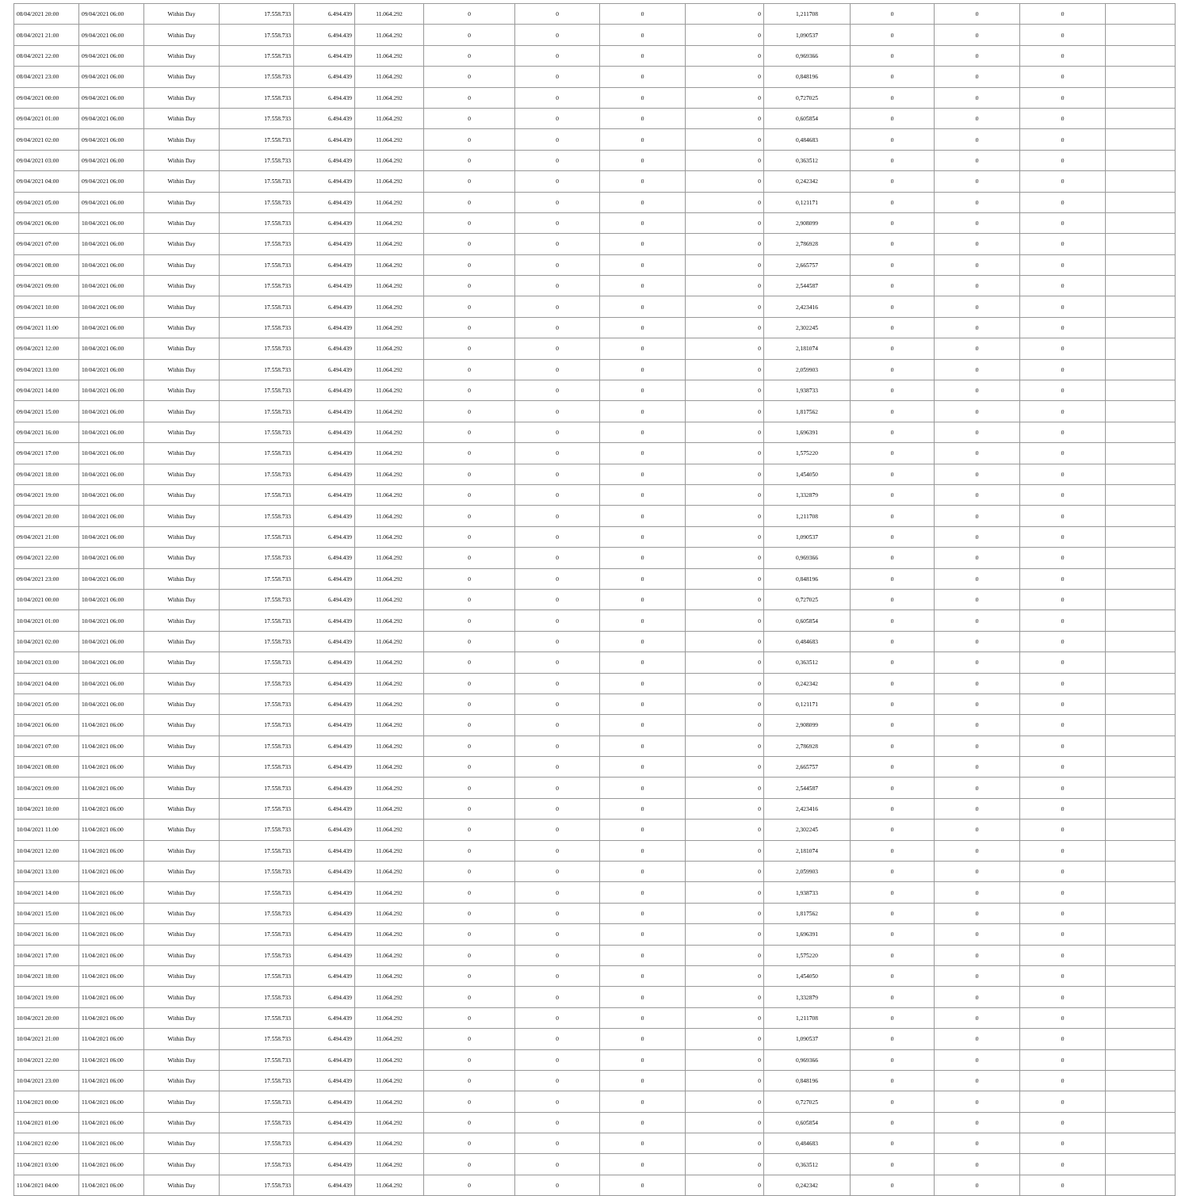| 08/04/2021 20:00 | 09/04/2021 06:00 | Within Day | 17.558.733 | 6.494.439 | 11.064.292 | 0 | 0 | 0 | 0 | 1,211708 | 0 | 0 | 0 | |
| 08/04/2021 21:00 | 09/04/2021 06:00 | Within Day | 17.558.733 | 6.494.439 | 11.064.292 | 0 | 0 | 0 | 0 | 1,090537 | 0 | 0 | 0 | |
| 08/04/2021 22:00 | 09/04/2021 06:00 | Within Day | 17.558.733 | 6.494.439 | 11.064.292 | 0 | 0 | 0 | 0 | 0,969366 | 0 | 0 | 0 | |
| 08/04/2021 23:00 | 09/04/2021 06:00 | Within Day | 17.558.733 | 6.494.439 | 11.064.292 | 0 | 0 | 0 | 0 | 0,848196 | 0 | 0 | 0 | |
| 09/04/2021 00:00 | 09/04/2021 06:00 | Within Day | 17.558.733 | 6.494.439 | 11.064.292 | 0 | 0 | 0 | 0 | 0,727025 | 0 | 0 | 0 | |
| 09/04/2021 01:00 | 09/04/2021 06:00 | Within Day | 17.558.733 | 6.494.439 | 11.064.292 | 0 | 0 | 0 | 0 | 0,605854 | 0 | 0 | 0 | |
| 09/04/2021 02:00 | 09/04/2021 06:00 | Within Day | 17.558.733 | 6.494.439 | 11.064.292 | 0 | 0 | 0 | 0 | 0,484683 | 0 | 0 | 0 | |
| 09/04/2021 03:00 | 09/04/2021 06:00 | Within Day | 17.558.733 | 6.494.439 | 11.064.292 | 0 | 0 | 0 | 0 | 0,363512 | 0 | 0 | 0 | |
| 09/04/2021 04:00 | 09/04/2021 06:00 | Within Day | 17.558.733 | 6.494.439 | 11.064.292 | 0 | 0 | 0 | 0 | 0,242342 | 0 | 0 | 0 | |
| 09/04/2021 05:00 | 09/04/2021 06:00 | Within Day | 17.558.733 | 6.494.439 | 11.064.292 | 0 | 0 | 0 | 0 | 0,121171 | 0 | 0 | 0 | |
| 09/04/2021 06:00 | 10/04/2021 06:00 | Within Day | 17.558.733 | 6.494.439 | 11.064.292 | 0 | 0 | 0 | 0 | 2,908099 | 0 | 0 | 0 | |
| 09/04/2021 07:00 | 10/04/2021 06:00 | Within Day | 17.558.733 | 6.494.439 | 11.064.292 | 0 | 0 | 0 | 0 | 2,786928 | 0 | 0 | 0 | |
| 09/04/2021 08:00 | 10/04/2021 06:00 | Within Day | 17.558.733 | 6.494.439 | 11.064.292 | 0 | 0 | 0 | 0 | 2,665757 | 0 | 0 | 0 | |
| 09/04/2021 09:00 | 10/04/2021 06:00 | Within Day | 17.558.733 | 6.494.439 | 11.064.292 | 0 | 0 | 0 | 0 | 2,544587 | 0 | 0 | 0 | |
| 09/04/2021 10:00 | 10/04/2021 06:00 | Within Day | 17.558.733 | 6.494.439 | 11.064.292 | 0 | 0 | 0 | 0 | 2,423416 | 0 | 0 | 0 | |
| 09/04/2021 11:00 | 10/04/2021 06:00 | Within Day | 17.558.733 | 6.494.439 | 11.064.292 | 0 | 0 | 0 | 0 | 2,302245 | 0 | 0 | 0 | |
| 09/04/2021 12:00 | 10/04/2021 06:00 | Within Day | 17.558.733 | 6.494.439 | 11.064.292 | 0 | 0 | 0 | 0 | 2,181074 | 0 | 0 | 0 | |
| 09/04/2021 13:00 | 10/04/2021 06:00 | Within Day | 17.558.733 | 6.494.439 | 11.064.292 | 0 | 0 | 0 | 0 | 2,059903 | 0 | 0 | 0 | |
| 09/04/2021 14:00 | 10/04/2021 06:00 | Within Day | 17.558.733 | 6.494.439 | 11.064.292 | 0 | 0 | 0 | 0 | 1,938733 | 0 | 0 | 0 | |
| 09/04/2021 15:00 | 10/04/2021 06:00 | Within Day | 17.558.733 | 6.494.439 | 11.064.292 | 0 | 0 | 0 | 0 | 1,817562 | 0 | 0 | 0 | |
| 09/04/2021 16:00 | 10/04/2021 06:00 | Within Day | 17.558.733 | 6.494.439 | 11.064.292 | 0 | 0 | 0 | 0 | 1,696391 | 0 | 0 | 0 | |
| 09/04/2021 17:00 | 10/04/2021 06:00 | Within Day | 17.558.733 | 6.494.439 | 11.064.292 | 0 | 0 | 0 | 0 | 1,575220 | 0 | 0 | 0 | |
| 09/04/2021 18:00 | 10/04/2021 06:00 | Within Day | 17.558.733 | 6.494.439 | 11.064.292 | 0 | 0 | 0 | 0 | 1,454050 | 0 | 0 | 0 | |
| 09/04/2021 19:00 | 10/04/2021 06:00 | Within Day | 17.558.733 | 6.494.439 | 11.064.292 | 0 | 0 | 0 | 0 | 1,332879 | 0 | 0 | 0 | |
| 09/04/2021 20:00 | 10/04/2021 06:00 | Within Day | 17.558.733 | 6.494.439 | 11.064.292 | 0 | 0 | 0 | 0 | 1,211708 | 0 | 0 | 0 | |
| 09/04/2021 21:00 | 10/04/2021 06:00 | Within Day | 17.558.733 | 6.494.439 | 11.064.292 | 0 | 0 | 0 | 0 | 1,090537 | 0 | 0 | 0 | |
| 09/04/2021 22:00 | 10/04/2021 06:00 | Within Day | 17.558.733 | 6.494.439 | 11.064.292 | 0 | 0 | 0 | 0 | 0,969366 | 0 | 0 | 0 | |
| 09/04/2021 23:00 | 10/04/2021 06:00 | Within Day | 17.558.733 | 6.494.439 | 11.064.292 | 0 | 0 | 0 | 0 | 0,848196 | 0 | 0 | 0 | |
| 10/04/2021 00:00 | 10/04/2021 06:00 | Within Day | 17.558.733 | 6.494.439 | 11.064.292 | 0 | 0 | 0 | 0 | 0,727025 | 0 | 0 | 0 | |
| 10/04/2021 01:00 | 10/04/2021 06:00 | Within Day | 17.558.733 | 6.494.439 | 11.064.292 | 0 | 0 | 0 | 0 | 0,605854 | 0 | 0 | 0 | |
| 10/04/2021 02:00 | 10/04/2021 06:00 | Within Day | 17.558.733 | 6.494.439 | 11.064.292 | 0 | 0 | 0 | 0 | 0,484683 | 0 | 0 | 0 | |
| 10/04/2021 03:00 | 10/04/2021 06:00 | Within Day | 17.558.733 | 6.494.439 | 11.064.292 | 0 | 0 | 0 | 0 | 0,363512 | 0 | 0 | 0 | |
| 10/04/2021 04:00 | 10/04/2021 06:00 | Within Day | 17.558.733 | 6.494.439 | 11.064.292 | 0 | 0 | 0 | 0 | 0,242342 | 0 | 0 | 0 | |
| 10/04/2021 05:00 | 10/04/2021 06:00 | Within Day | 17.558.733 | 6.494.439 | 11.064.292 | 0 | 0 | 0 | 0 | 0,121171 | 0 | 0 | 0 | |
| 10/04/2021 06:00 | 11/04/2021 06:00 | Within Day | 17.558.733 | 6.494.439 | 11.064.292 | 0 | 0 | 0 | 0 | 2,908099 | 0 | 0 | 0 | |
| 10/04/2021 07:00 | 11/04/2021 06:00 | Within Day | 17.558.733 | 6.494.439 | 11.064.292 | 0 | 0 | 0 | 0 | 2,786928 | 0 | 0 | 0 | |
| 10/04/2021 08:00 | 11/04/2021 06:00 | Within Day | 17.558.733 | 6.494.439 | 11.064.292 | 0 | 0 | 0 | 0 | 2,665757 | 0 | 0 | 0 | |
| 10/04/2021 09:00 | 11/04/2021 06:00 | Within Day | 17.558.733 | 6.494.439 | 11.064.292 | 0 | 0 | 0 | 0 | 2,544587 | 0 | 0 | 0 | |
| 10/04/2021 10:00 | 11/04/2021 06:00 | Within Day | 17.558.733 | 6.494.439 | 11.064.292 | 0 | 0 | 0 | 0 | 2,423416 | 0 | 0 | 0 | |
| 10/04/2021 11:00 | 11/04/2021 06:00 | Within Day | 17.558.733 | 6.494.439 | 11.064.292 | 0 | 0 | 0 | 0 | 2,302245 | 0 | 0 | 0 | |
| 10/04/2021 12:00 | 11/04/2021 06:00 | Within Day | 17.558.733 | 6.494.439 | 11.064.292 | 0 | 0 | 0 | 0 | 2,181074 | 0 | 0 | 0 | |
| 10/04/2021 13:00 | 11/04/2021 06:00 | Within Day | 17.558.733 | 6.494.439 | 11.064.292 | 0 | 0 | 0 | 0 | 2,059903 | 0 | 0 | 0 | |
| 10/04/2021 14:00 | 11/04/2021 06:00 | Within Day | 17.558.733 | 6.494.439 | 11.064.292 | 0 | 0 | 0 | 0 | 1,938733 | 0 | 0 | 0 | |
| 10/04/2021 15:00 | 11/04/2021 06:00 | Within Day | 17.558.733 | 6.494.439 | 11.064.292 | 0 | 0 | 0 | 0 | 1,817562 | 0 | 0 | 0 | |
| 10/04/2021 16:00 | 11/04/2021 06:00 | Within Day | 17.558.733 | 6.494.439 | 11.064.292 | 0 | 0 | 0 | 0 | 1,696391 | 0 | 0 | 0 | |
| 10/04/2021 17:00 | 11/04/2021 06:00 | Within Day | 17.558.733 | 6.494.439 | 11.064.292 | 0 | 0 | 0 | 0 | 1,575220 | 0 | 0 | 0 | |
| 10/04/2021 18:00 | 11/04/2021 06:00 | Within Day | 17.558.733 | 6.494.439 | 11.064.292 | 0 | 0 | 0 | 0 | 1,454050 | 0 | 0 | 0 | |
| 10/04/2021 19:00 | 11/04/2021 06:00 | Within Day | 17.558.733 | 6.494.439 | 11.064.292 | 0 | 0 | 0 | 0 | 1,332879 | 0 | 0 | 0 | |
| 10/04/2021 20:00 | 11/04/2021 06:00 | Within Day | 17.558.733 | 6.494.439 | 11.064.292 | 0 | 0 | 0 | 0 | 1,211708 | 0 | 0 | 0 | |
| 10/04/2021 21:00 | 11/04/2021 06:00 | Within Day | 17.558.733 | 6.494.439 | 11.064.292 | 0 | 0 | 0 | 0 | 1,090537 | 0 | 0 | 0 | |
| 10/04/2021 22:00 | 11/04/2021 06:00 | Within Day | 17.558.733 | 6.494.439 | 11.064.292 | 0 | 0 | 0 | 0 | 0,969366 | 0 | 0 | 0 | |
| 10/04/2021 23:00 | 11/04/2021 06:00 | Within Day | 17.558.733 | 6.494.439 | 11.064.292 | 0 | 0 | 0 | 0 | 0,848196 | 0 | 0 | 0 | |
| 11/04/2021 00:00 | 11/04/2021 06:00 | Within Day | 17.558.733 | 6.494.439 | 11.064.292 | 0 | 0 | 0 | 0 | 0,727025 | 0 | 0 | 0 | |
| 11/04/2021 01:00 | 11/04/2021 06:00 | Within Day | 17.558.733 | 6.494.439 | 11.064.292 | 0 | 0 | 0 | 0 | 0,605854 | 0 | 0 | 0 | |
| 11/04/2021 02:00 | 11/04/2021 06:00 | Within Day | 17.558.733 | 6.494.439 | 11.064.292 | 0 | 0 | 0 | 0 | 0,484683 | 0 | 0 | 0 | |
| 11/04/2021 03:00 | 11/04/2021 06:00 | Within Day | 17.558.733 | 6.494.439 | 11.064.292 | 0 | 0 | 0 | 0 | 0,363512 | 0 | 0 | 0 | |
| 11/04/2021 04:00 | 11/04/2021 06:00 | Within Day | 17.558.733 | 6.494.439 | 11.064.292 | 0 | 0 | 0 | 0 | 0,242342 | 0 | 0 | 0 | |